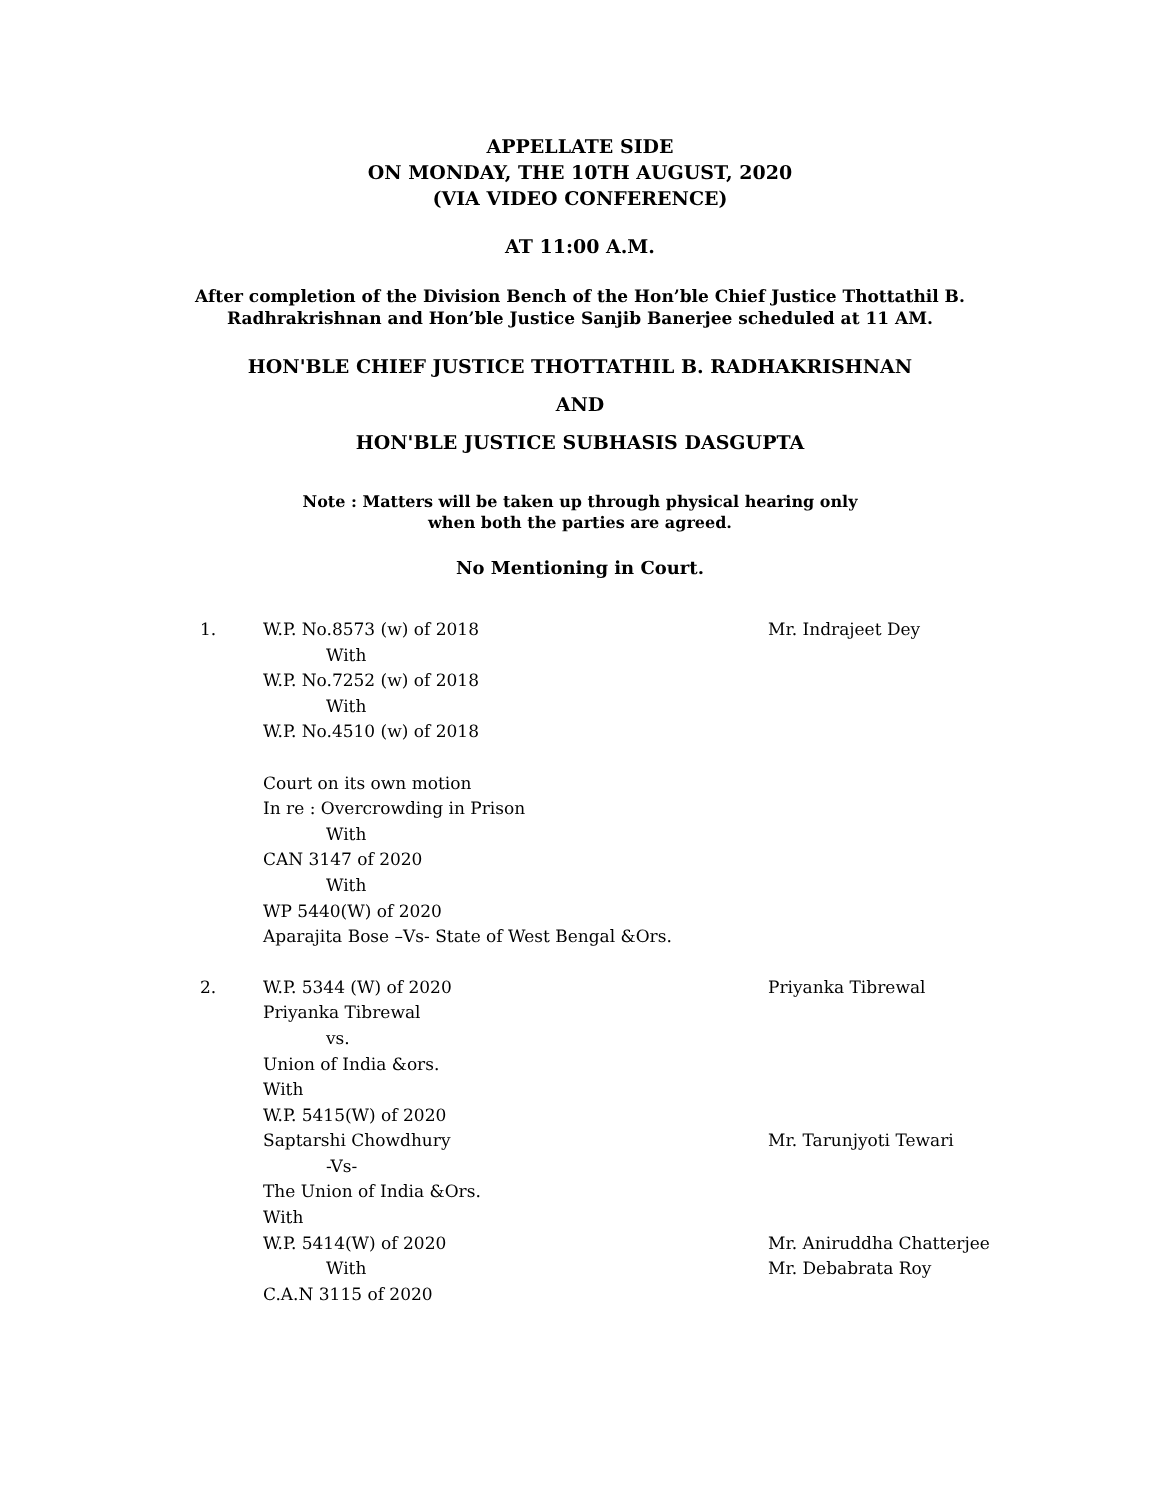APPELLATE SIDE
ON MONDAY, THE 10TH AUGUST, 2020
(VIA VIDEO CONFERENCE)
AT 11:00 A.M.
After completion of the Division Bench of the Hon’ble Chief Justice Thottathil B.
Radhrakrishnan and Hon’ble Justice Sanjib Banerjee scheduled at 11 AM.
HON'BLE CHIEF JUSTICE THOTTATHIL B. RADHAKRISHNAN
AND
HON'BLE JUSTICE SUBHASIS DASGUPTA
Note : Matters will be taken up through physical hearing only
when both the parties are agreed.
No Mentioning in Court.
1. W.P. No.8573 (w) of 2018
With
W.P. No.7252 (w) of 2018
With
W.P. No.4510 (w) of 2018
Court on its own motion
In re : Overcrowding in Prison
With
CAN 3147 of 2020
With
WP 5440(W) of 2020
Aparajita Bose –Vs- State of West Bengal &Ors.
Mr. Indrajeet Dey
2. W.P. 5344 (W) of 2020
Priyanka Tibrewal
vs.
Union of India &ors.
With
W.P. 5415(W) of 2020
Saptarshi Chowdhury
-Vs-
The Union of India &Ors.
With
W.P. 5414(W) of 2020
With
C.A.N 3115 of 2020
Priyanka Tibrewal
Mr. Tarunjyoti Tewari
Mr. Aniruddha Chatterjee
Mr. Debabrata Roy